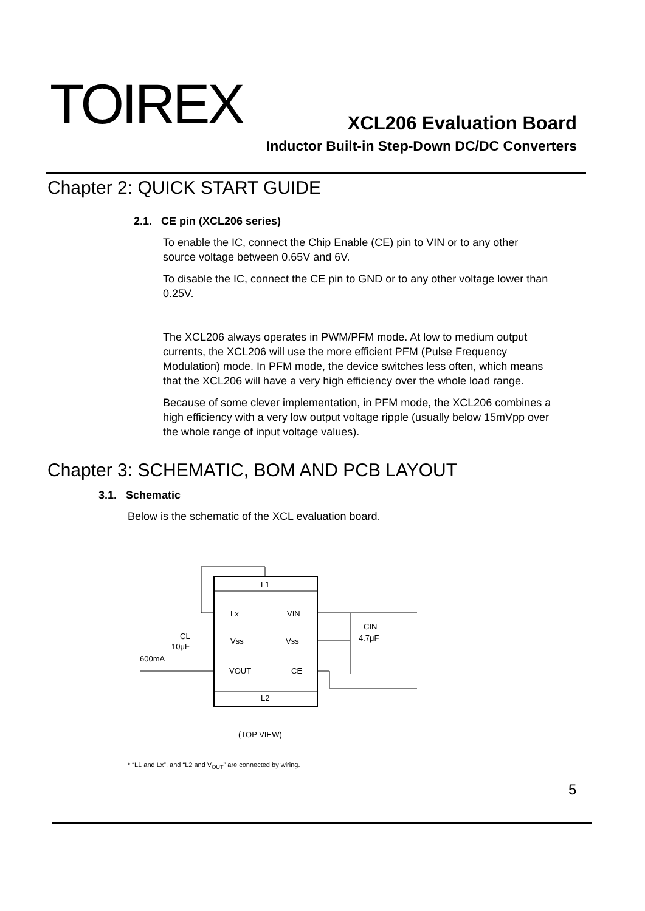TOIREX
XCL206 Evaluation Board
Inductor Built-in Step-Down DC/DC Converters
Chapter 2: QUICK START GUIDE
2.1. CE pin (XCL206 series)
To enable the IC, connect the Chip Enable (CE) pin to VIN or to any other source voltage between 0.65V and 6V.
To disable the IC, connect the CE pin to GND or to any other voltage lower than 0.25V.
The XCL206 always operates in PWM/PFM mode. At low to medium output currents, the XCL206 will use the more efficient PFM (Pulse Frequency Modulation) mode. In PFM mode, the device switches less often, which means that the XCL206 will have a very high efficiency over the whole load range.
Because of some clever implementation, in PFM mode, the XCL206 combines a high efficiency with a very low output voltage ripple (usually below 15mVpp over the whole range of input voltage values).
Chapter 3: SCHEMATIC, BOM AND PCB LAYOUT
3.1. Schematic
Below is the schematic of the XCL evaluation board.
L1
L2
Lx
VIN
Vss
Vss
VOUT
CE
CIN
4.7μF
CL
10μF
600mA
(TOP VIEW)
* “L1 and Lx”, and “L2 and V<sub>OUT</sub>” are connected by wiring.
5